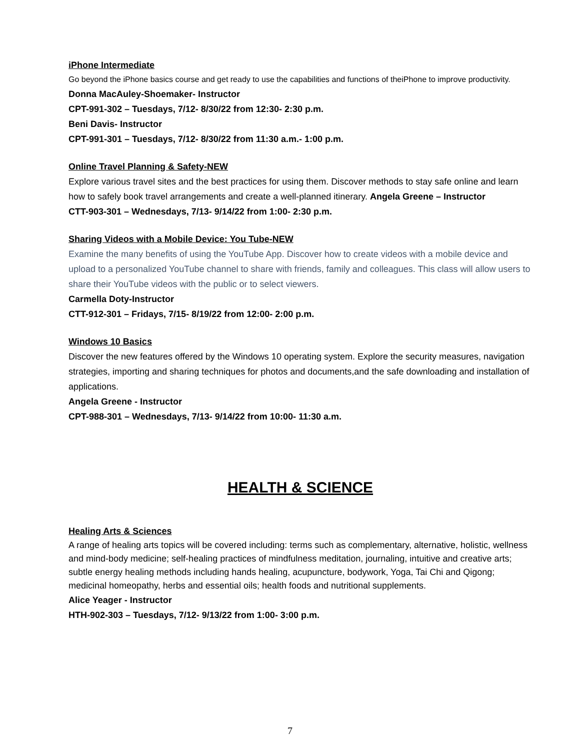iPhone Intermediate
Go beyond the iPhone basics course and get ready to use the capabilities and functions of theiPhone to improve productivity.
Donna MacAuley-Shoemaker- Instructor
CPT-991-302 – Tuesdays, 7/12- 8/30/22 from 12:30- 2:30 p.m.
Beni Davis- Instructor
CPT-991-301 – Tuesdays, 7/12- 8/30/22 from 11:30 a.m.- 1:00 p.m.
Online Travel Planning & Safety-NEW
Explore various travel sites and the best practices for using them. Discover methods to stay safe online and learn how to safely book travel arrangements and create a well-planned itinerary. Angela Greene – Instructor
CTT-903-301 – Wednesdays, 7/13- 9/14/22 from 1:00- 2:30 p.m.
Sharing Videos with a Mobile Device: You Tube-NEW
Examine the many benefits of using the YouTube App. Discover how to create videos with a mobile device and upload to a personalized YouTube channel to share with friends, family and colleagues. This class will allow users to share their YouTube videos with the public or to select viewers.
Carmella Doty-Instructor
CTT-912-301 – Fridays, 7/15- 8/19/22 from 12:00- 2:00 p.m.
Windows 10 Basics
Discover the new features offered by the Windows 10 operating system. Explore the security measures, navigation strategies, importing and sharing techniques for photos and documents,and the safe downloading and installation of applications.
Angela Greene - Instructor
CPT-988-301 – Wednesdays, 7/13- 9/14/22 from 10:00- 11:30 a.m.
HEALTH & SCIENCE
Healing Arts & Sciences
A range of healing arts topics will be covered including: terms such as complementary, alternative, holistic, wellness and mind-body medicine; self-healing practices of mindfulness meditation, journaling, intuitive and creative arts; subtle energy healing methods including hands healing, acupuncture, bodywork, Yoga, Tai Chi and Qigong; medicinal homeopathy, herbs and essential oils; health foods and nutritional supplements.
Alice Yeager - Instructor
HTH-902-303 – Tuesdays, 7/12- 9/13/22 from 1:00- 3:00 p.m.
7